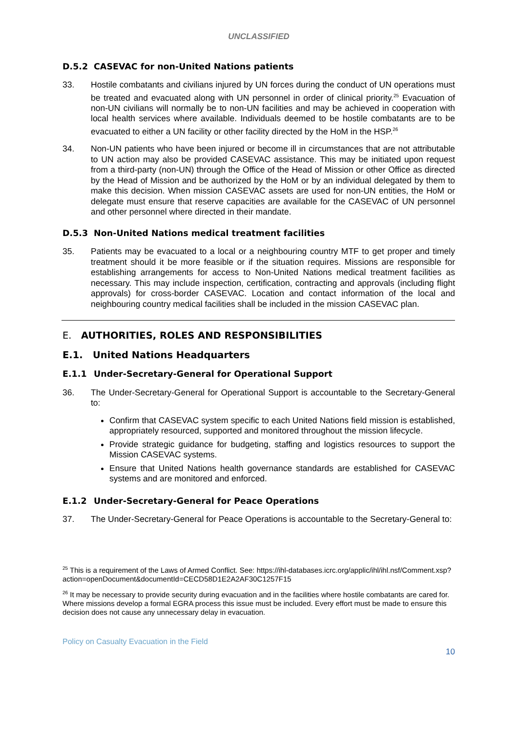UNCLASSIFIED
D.5.2 CASEVAC for non-United Nations patients
33. Hostile combatants and civilians injured by UN forces during the conduct of UN operations must be treated and evacuated along with UN personnel in order of clinical priority.<sup>25</sup> Evacuation of non-UN civilians will normally be to non-UN facilities and may be achieved in cooperation with local health services where available. Individuals deemed to be hostile combatants are to be evacuated to either a UN facility or other facility directed by the HoM in the HSP.<sup>26</sup>
34. Non-UN patients who have been injured or become ill in circumstances that are not attributable to UN action may also be provided CASEVAC assistance. This may be initiated upon request from a third-party (non-UN) through the Office of the Head of Mission or other Office as directed by the Head of Mission and be authorized by the HoM or by an individual delegated by them to make this decision. When mission CASEVAC assets are used for non-UN entities, the HoM or delegate must ensure that reserve capacities are available for the CASEVAC of UN personnel and other personnel where directed in their mandate.
D.5.3 Non-United Nations medical treatment facilities
35. Patients may be evacuated to a local or a neighbouring country MTF to get proper and timely treatment should it be more feasible or if the situation requires. Missions are responsible for establishing arrangements for access to Non-United Nations medical treatment facilities as necessary. This may include inspection, certification, contracting and approvals (including flight approvals) for cross-border CASEVAC. Location and contact information of the local and neighbouring country medical facilities shall be included in the mission CASEVAC plan.
E. AUTHORITIES, ROLES AND RESPONSIBILITIES
E.1. United Nations Headquarters
E.1.1 Under-Secretary-General for Operational Support
36. The Under-Secretary-General for Operational Support is accountable to the Secretary-General to:
Confirm that CASEVAC system specific to each United Nations field mission is established, appropriately resourced, supported and monitored throughout the mission lifecycle.
Provide strategic guidance for budgeting, staffing and logistics resources to support the Mission CASEVAC systems.
Ensure that United Nations health governance standards are established for CASEVAC systems and are monitored and enforced.
E.1.2 Under-Secretary-General for Peace Operations
37. The Under-Secretary-General for Peace Operations is accountable to the Secretary-General to:
<sup>25</sup> This is a requirement of the Laws of Armed Conflict. See: https://ihl-databases.icrc.org/applic/ihl/ihl.nsf/Comment.xsp?action=openDocument&documentId=CECD58D1E2A2AF30C1257F15
<sup>26</sup> It may be necessary to provide security during evacuation and in the facilities where hostile combatants are cared for. Where missions develop a formal EGRA process this issue must be included. Every effort must be made to ensure this decision does not cause any unnecessary delay in evacuation.
Policy on Casualty Evacuation in the Field
10